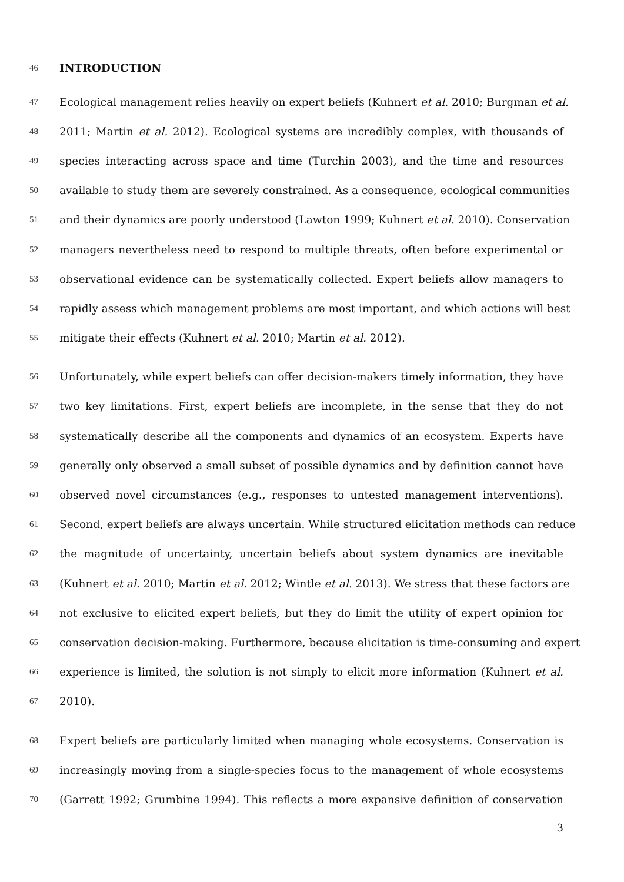46 INTRODUCTION
47 Ecological management relies heavily on expert beliefs (Kuhnert et al. 2010; Burgman et al.
48 2011; Martin et al. 2012). Ecological systems are incredibly complex, with thousands of
49 species interacting across space and time (Turchin 2003), and the time and resources
50 available to study them are severely constrained. As a consequence, ecological communities
51 and their dynamics are poorly understood (Lawton 1999; Kuhnert et al. 2010). Conservation
52 managers nevertheless need to respond to multiple threats, often before experimental or
53 observational evidence can be systematically collected. Expert beliefs allow managers to
54 rapidly assess which management problems are most important, and which actions will best
55 mitigate their effects (Kuhnert et al. 2010; Martin et al. 2012).
56 Unfortunately, while expert beliefs can offer decision-makers timely information, they have
57 two key limitations. First, expert beliefs are incomplete, in the sense that they do not
58 systematically describe all the components and dynamics of an ecosystem. Experts have
59 generally only observed a small subset of possible dynamics and by definition cannot have
60 observed novel circumstances (e.g., responses to untested management interventions).
61 Second, expert beliefs are always uncertain. While structured elicitation methods can reduce
62 the magnitude of uncertainty, uncertain beliefs about system dynamics are inevitable
63 (Kuhnert et al. 2010; Martin et al. 2012; Wintle et al. 2013). We stress that these factors are
64 not exclusive to elicited expert beliefs, but they do limit the utility of expert opinion for
65 conservation decision-making. Furthermore, because elicitation is time-consuming and expert
66 experience is limited, the solution is not simply to elicit more information (Kuhnert et al.
67 2010).
68 Expert beliefs are particularly limited when managing whole ecosystems. Conservation is
69 increasingly moving from a single-species focus to the management of whole ecosystems
70 (Garrett 1992; Grumbine 1994). This reflects a more expansive definition of conservation
3